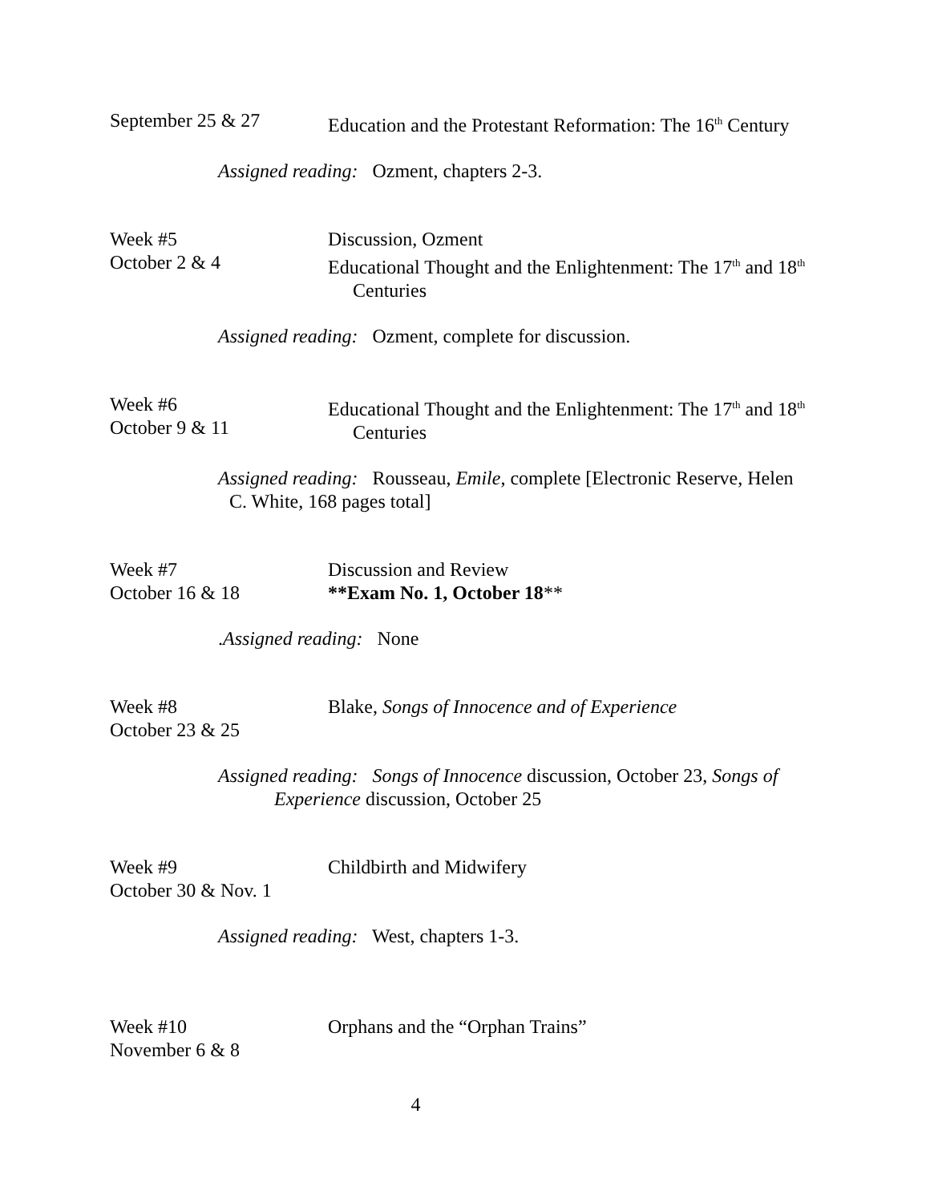September 25 & 27 Education and the Protestant Reformation: The 16<sup>th</sup> Century
Assigned reading: Ozment, chapters 2-3.
Week #5
October 2 & 4
Discussion, Ozment
Educational Thought and the Enlightenment: The 17<sup>th</sup> and 18<sup>th</sup>
Centuries
Assigned reading: Ozment, complete for discussion.
Week #6
October 9 & 11
Educational Thought and the Enlightenment: The 17<sup>th</sup> and 18<sup>th</sup>
Centuries
Assigned reading: Rousseau, Emile, complete [Electronic Reserve, Helen
C. White, 168 pages total]
Week #7
October 16 & 18
Discussion and Review
**Exam No. 1, October 18**
.Assigned reading: None
Week #8
October 23 & 25
Blake, Songs of Innocence and of Experience
Assigned reading: Songs of Innocence discussion, October 23, Songs of
Experience discussion, October 25
Week #9
October 30 & Nov. 1
Childbirth and Midwifery
Assigned reading: West, chapters 1-3.
Week #10
November 6 & 8
Orphans and the “Orphan Trains”
4